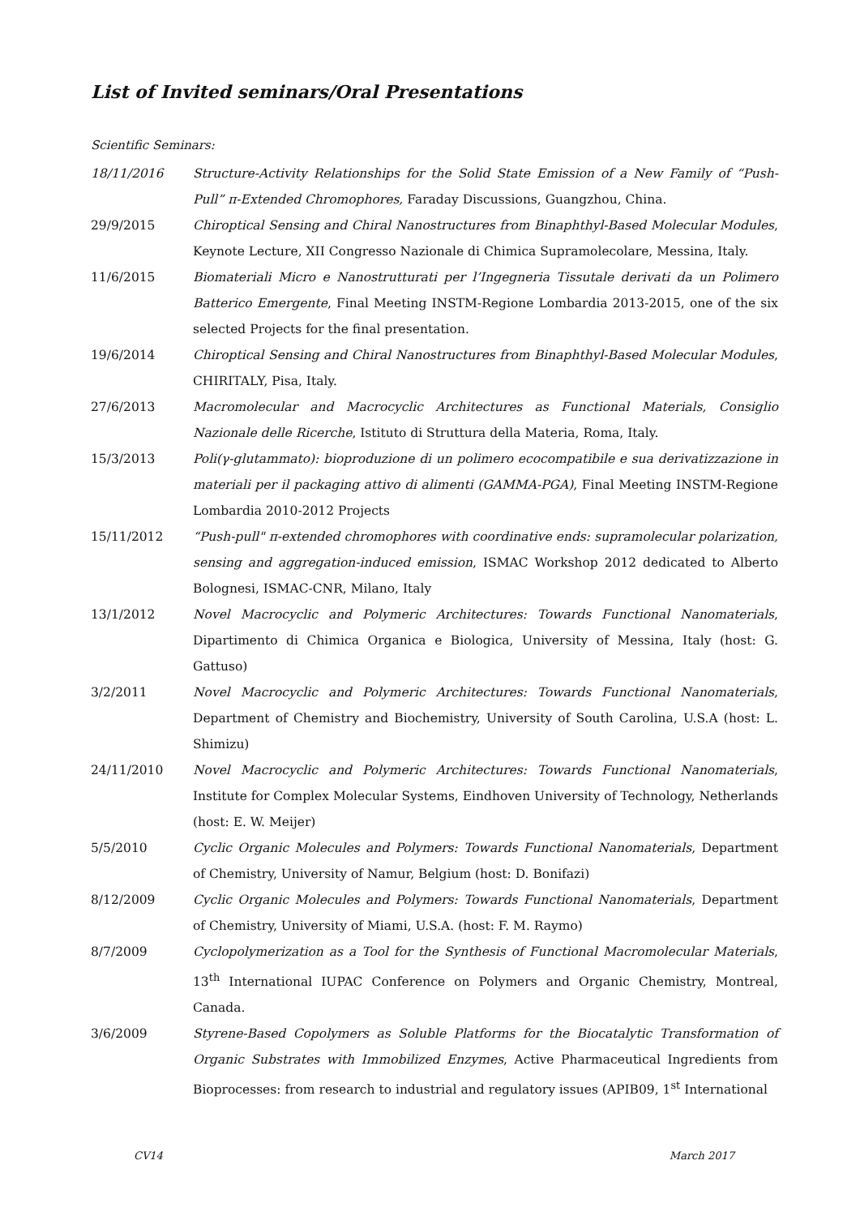List of Invited seminars/Oral Presentations
Scientific Seminars:
18/11/2016 Structure-Activity Relationships for the Solid State Emission of a New Family of “Push-Pull” π-Extended Chromophores, Faraday Discussions, Guangzhou, China.
29/9/2015 Chiroptical Sensing and Chiral Nanostructures from Binaphthyl-Based Molecular Modules, Keynote Lecture, XII Congresso Nazionale di Chimica Supramolecolare, Messina, Italy.
11/6/2015 Biomateriali Micro e Nanostrutturati per l’Ingegneria Tissutale derivati da un Polimero Batterico Emergente, Final Meeting INSTM-Regione Lombardia 2013-2015, one of the six selected Projects for the final presentation.
19/6/2014 Chiroptical Sensing and Chiral Nanostructures from Binaphthyl-Based Molecular Modules, CHIRITALY, Pisa, Italy.
27/6/2013 Macromolecular and Macrocyclic Architectures as Functional Materials, Consiglio Nazionale delle Ricerche, Istituto di Struttura della Materia, Roma, Italy.
15/3/2013 Poli(γ-glutammato): bioproduzione di un polimero ecocompatibile e sua derivatizzazione in materiali per il packaging attivo di alimenti (GAMMA-PGA), Final Meeting INSTM-Regione Lombardia 2010-2012 Projects
15/11/2012 “Push-pull" π-extended chromophores with coordinative ends: supramolecular polarization, sensing and aggregation-induced emission, ISMAC Workshop 2012 dedicated to Alberto Bolognesi, ISMAC-CNR, Milano, Italy
13/1/2012 Novel Macrocyclic and Polymeric Architectures: Towards Functional Nanomaterials, Dipartimento di Chimica Organica e Biologica, University of Messina, Italy (host: G. Gattuso)
3/2/2011 Novel Macrocyclic and Polymeric Architectures: Towards Functional Nanomaterials, Department of Chemistry and Biochemistry, University of South Carolina, U.S.A (host: L. Shimizu)
24/11/2010 Novel Macrocyclic and Polymeric Architectures: Towards Functional Nanomaterials, Institute for Complex Molecular Systems, Eindhoven University of Technology, Netherlands (host: E. W. Meijer)
5/5/2010 Cyclic Organic Molecules and Polymers: Towards Functional Nanomaterials, Department of Chemistry, University of Namur, Belgium (host: D. Bonifazi)
8/12/2009 Cyclic Organic Molecules and Polymers: Towards Functional Nanomaterials, Department of Chemistry, University of Miami, U.S.A. (host: F. M. Raymo)
8/7/2009 Cyclopolymerization as a Tool for the Synthesis of Functional Macromolecular Materials, 13<sup>th</sup> International IUPAC Conference on Polymers and Organic Chemistry, Montreal, Canada.
3/6/2009 Styrene-Based Copolymers as Soluble Platforms for the Biocatalytic Transformation of Organic Substrates with Immobilized Enzymes, Active Pharmaceutical Ingredients from Bioprocesses: from research to industrial and regulatory issues (APIB09, 1<sup>st</sup> International
CV14 March 2017